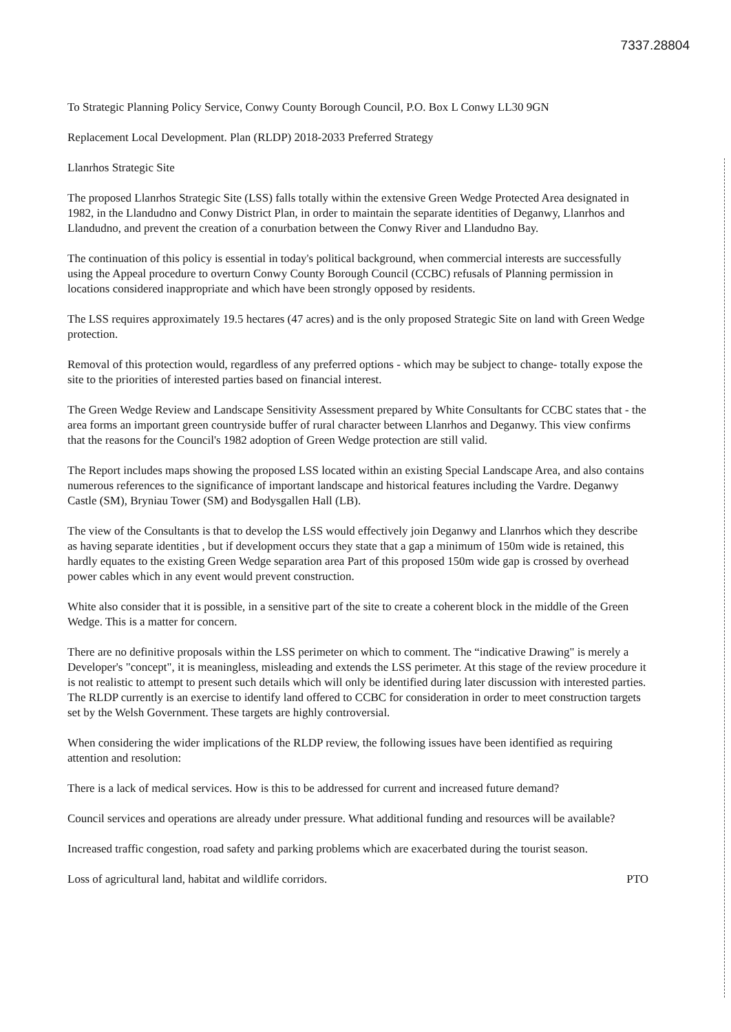7337.28804
To Strategic Planning Policy Service, Conwy County Borough Council, P.O. Box L Conwy LL30 9GN
Replacement Local Development. Plan (RLDP) 2018-2033 Preferred Strategy
Llanrhos Strategic Site
The proposed Llanrhos Strategic Site (LSS) falls totally within the extensive Green Wedge Protected Area designated in 1982, in the Llandudno and Conwy District Plan, in order to maintain the separate identities of Deganwy, Llanrhos and Llandudno, and prevent the creation of a conurbation between the Conwy River and Llandudno Bay.
The continuation of this policy is essential in today's political background, when commercial interests are successfully using the Appeal procedure to overturn Conwy County Borough Council (CCBC) refusals of Planning permission in locations considered inappropriate and which have been strongly opposed by residents.
The LSS requires approximately 19.5 hectares (47 acres) and is the only proposed Strategic Site on land with Green Wedge protection.
Removal of this protection would, regardless of any preferred options - which may be subject to change- totally expose the site to the priorities of interested parties based on financial interest.
The Green Wedge Review and Landscape Sensitivity Assessment prepared by White Consultants for CCBC states that - the area forms an important green countryside buffer of rural character between Llanrhos and Deganwy. This view confirms that the reasons for the Council's 1982 adoption of Green Wedge protection are still valid.
The Report includes maps showing the proposed LSS located within an existing Special Landscape Area, and also contains numerous references to the significance of important landscape and historical features including the Vardre. Deganwy Castle (SM), Bryniau Tower (SM) and Bodysgallen Hall (LB).
The view of the Consultants is that to develop the LSS would effectively join Deganwy and Llanrhos which they describe as having separate identities , but if development occurs they state that a gap a minimum of 150m wide is retained, this hardly equates to the existing Green Wedge separation area Part of this proposed 150m wide gap is crossed by overhead power cables which in any event would prevent construction.
White also consider that it is possible, in a sensitive part of the site to create a coherent block in the middle of the Green Wedge. This is a matter for concern.
There are no definitive proposals within the LSS perimeter on which to comment. The “indicative Drawing" is merely a Developer's "concept", it is meaningless, misleading and extends the LSS perimeter. At this stage of the review procedure it is not realistic to attempt to present such details which will only be identified during later discussion with interested parties. The RLDP currently is an exercise to identify land offered to CCBC for consideration in order to meet construction targets set by the Welsh Government. These targets are highly controversial.
When considering the wider implications of the RLDP review, the following issues have been identified as requiring attention and resolution:
There is a lack of medical services. How is this to be addressed for current and increased future demand?
Council services and operations are already under pressure. What additional funding and resources will be available?
Increased traffic congestion, road safety and parking problems which are exacerbated during the tourist season.
Loss of agricultural land, habitat and wildlife corridors. PTO